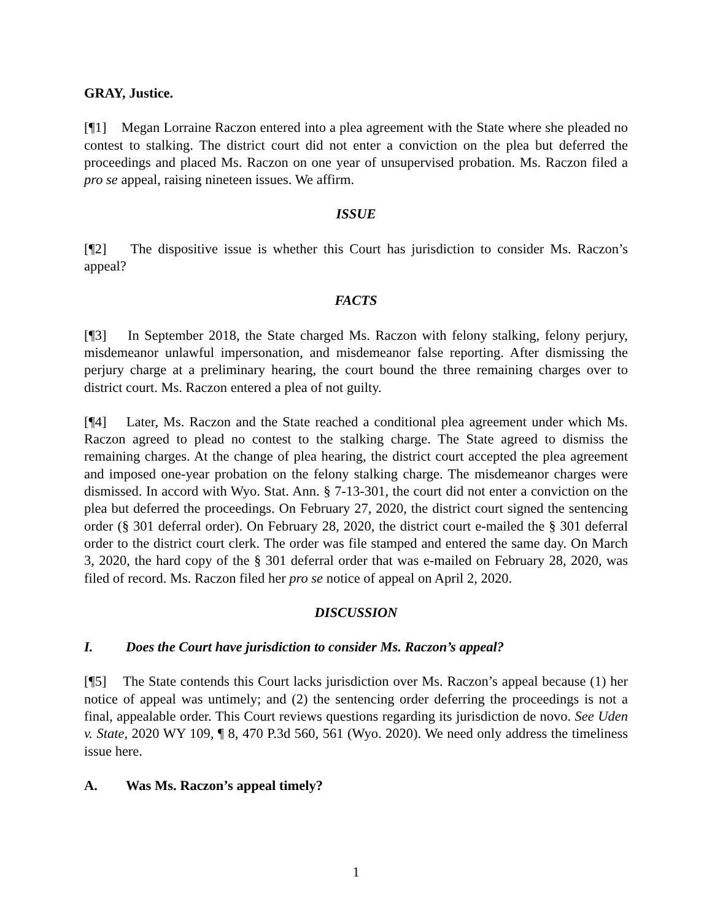GRAY, Justice.
[¶1] Megan Lorraine Raczon entered into a plea agreement with the State where she pleaded no contest to stalking. The district court did not enter a conviction on the plea but deferred the proceedings and placed Ms. Raczon on one year of unsupervised probation. Ms. Raczon filed a pro se appeal, raising nineteen issues. We affirm.
ISSUE
[¶2] The dispositive issue is whether this Court has jurisdiction to consider Ms. Raczon’s appeal?
FACTS
[¶3] In September 2018, the State charged Ms. Raczon with felony stalking, felony perjury, misdemeanor unlawful impersonation, and misdemeanor false reporting. After dismissing the perjury charge at a preliminary hearing, the court bound the three remaining charges over to district court. Ms. Raczon entered a plea of not guilty.
[¶4] Later, Ms. Raczon and the State reached a conditional plea agreement under which Ms. Raczon agreed to plead no contest to the stalking charge. The State agreed to dismiss the remaining charges. At the change of plea hearing, the district court accepted the plea agreement and imposed one-year probation on the felony stalking charge. The misdemeanor charges were dismissed. In accord with Wyo. Stat. Ann. § 7-13-301, the court did not enter a conviction on the plea but deferred the proceedings. On February 27, 2020, the district court signed the sentencing order (§ 301 deferral order). On February 28, 2020, the district court e-mailed the § 301 deferral order to the district court clerk. The order was file stamped and entered the same day. On March 3, 2020, the hard copy of the § 301 deferral order that was e-mailed on February 28, 2020, was filed of record. Ms. Raczon filed her pro se notice of appeal on April 2, 2020.
DISCUSSION
I. Does the Court have jurisdiction to consider Ms. Raczon’s appeal?
[¶5] The State contends this Court lacks jurisdiction over Ms. Raczon’s appeal because (1) her notice of appeal was untimely; and (2) the sentencing order deferring the proceedings is not a final, appealable order. This Court reviews questions regarding its jurisdiction de novo. See Uden v. State, 2020 WY 109, ¶ 8, 470 P.3d 560, 561 (Wyo. 2020). We need only address the timeliness issue here.
A. Was Ms. Raczon’s appeal timely?
1